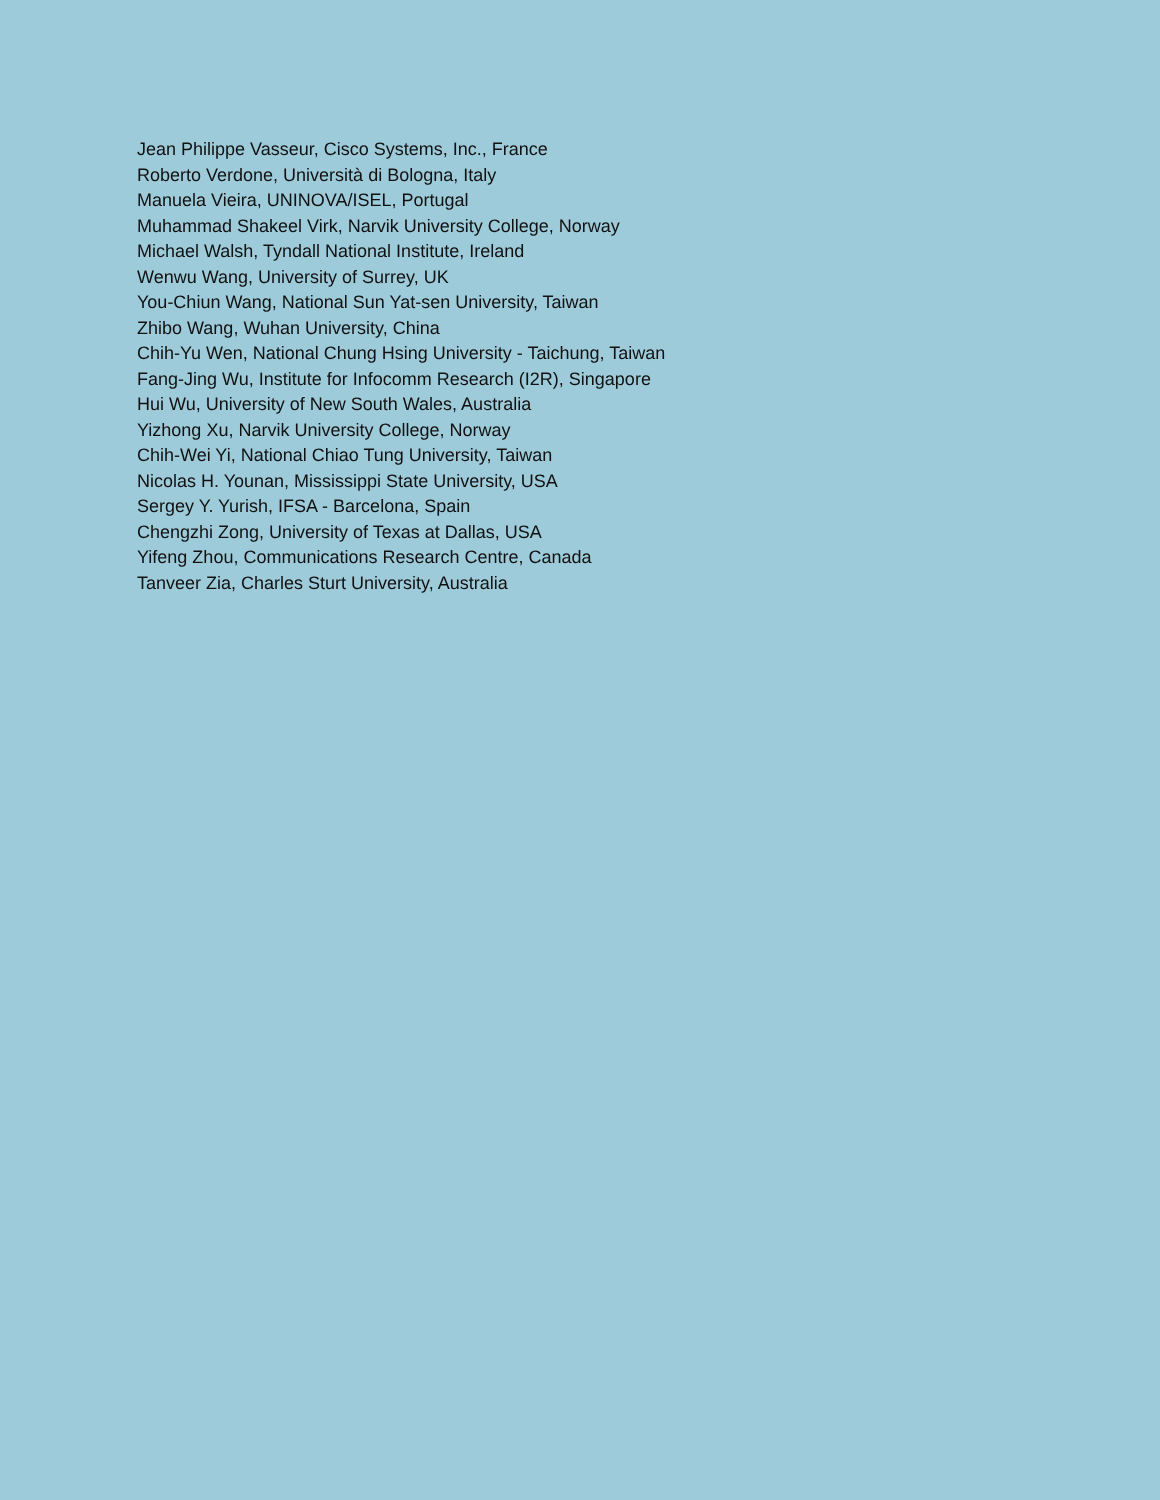Jean Philippe Vasseur, Cisco Systems, Inc., France
Roberto Verdone, Università di Bologna, Italy
Manuela Vieira, UNINOVA/ISEL, Portugal
Muhammad Shakeel Virk, Narvik University College, Norway
Michael Walsh, Tyndall National Institute, Ireland
Wenwu Wang, University of Surrey, UK
You-Chiun Wang, National Sun Yat-sen University, Taiwan
Zhibo Wang, Wuhan University, China
Chih-Yu Wen, National Chung Hsing University - Taichung, Taiwan
Fang-Jing Wu, Institute for Infocomm Research (I2R), Singapore
Hui Wu, University of New South Wales, Australia
Yizhong Xu, Narvik University College, Norway
Chih-Wei Yi, National Chiao Tung University, Taiwan
Nicolas H. Younan, Mississippi State University, USA
Sergey Y. Yurish, IFSA - Barcelona, Spain
Chengzhi Zong, University of Texas at Dallas, USA
Yifeng Zhou, Communications Research Centre, Canada
Tanveer Zia, Charles Sturt University, Australia